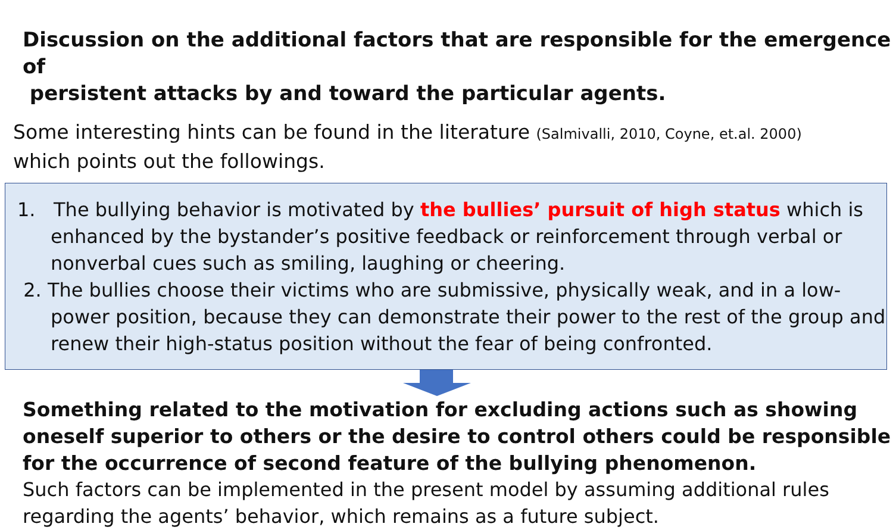Discussion on the additional factors that are responsible for the emergence of
persistent attacks by and toward the particular agents.
Some interesting hints can be found in the literature (Salmivalli, 2010, Coyne, et.al. 2000)
which points out the followings.
1. The bullying behavior is motivated by the bullies’ pursuit of high status which is enhanced by the bystander’s positive feedback or reinforcement through verbal or nonverbal cues such as smiling, laughing or cheering.
2. The bullies choose their victims who are submissive, physically weak, and in a low-power position, because they can demonstrate their power to the rest of the group and renew their high-status position without the fear of being confronted.
Something related to the motivation for excluding actions such as showing oneself superior to others or the desire to control others could be responsible for the occurrence of second feature of the bullying phenomenon.
Such factors can be implemented in the present model by assuming additional rules regarding the agents’ behavior, which remains as a future subject.